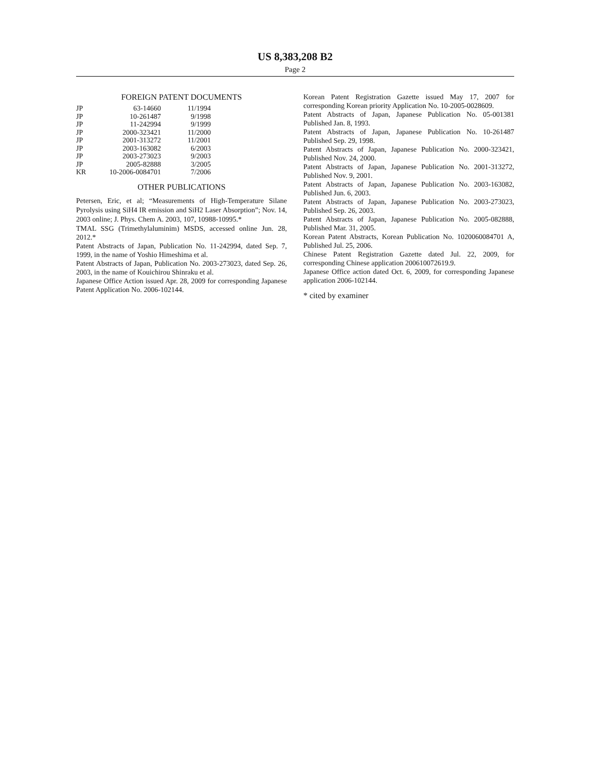US 8,383,208 B2
Page 2
FOREIGN PATENT DOCUMENTS
| JP | 63-14660 | 11/1994 |
| JP | 10-261487 | 9/1998 |
| JP | 11-242994 | 9/1999 |
| JP | 2000-323421 | 11/2000 |
| JP | 2001-313272 | 11/2001 |
| JP | 2003-163082 | 6/2003 |
| JP | 2003-273023 | 9/2003 |
| JP | 2005-82888 | 3/2005 |
| KR | 10-2006-0084701 | 7/2006 |
OTHER PUBLICATIONS
Petersen, Eric, et al; “Measurements of High-Temperature Silane Pyrolysis using SiH4 IR emission and SiH2 Laser Absorption”; Nov. 14, 2003 online; J. Phys. Chem A. 2003, 107, 10988-10995.*
TMAL SSG (Trimethylaluminim) MSDS, accessed online Jun. 28, 2012.*
Patent Abstracts of Japan, Publication No. 11-242994, dated Sep. 7, 1999, in the name of Yoshio Himeshima et al.
Patent Abstracts of Japan, Publication No. 2003-273023, dated Sep. 26, 2003, in the name of Kouichirou Shinraku et al.
Japanese Office Action issued Apr. 28, 2009 for corresponding Japanese Patent Application No. 2006-102144.
Korean Patent Registration Gazette issued May 17, 2007 for corresponding Korean priority Application No. 10-2005-0028609.
Patent Abstracts of Japan, Japanese Publication No. 05-001381 Published Jan. 8, 1993.
Patent Abstracts of Japan, Japanese Publication No. 10-261487 Published Sep. 29, 1998.
Patent Abstracts of Japan, Japanese Publication No. 2000-323421, Published Nov. 24, 2000.
Patent Abstracts of Japan, Japanese Publication No. 2001-313272, Published Nov. 9, 2001.
Patent Abstracts of Japan, Japanese Publication No. 2003-163082, Published Jun. 6, 2003.
Patent Abstracts of Japan, Japanese Publication No. 2003-273023, Published Sep. 26, 2003.
Patent Abstracts of Japan, Japanese Publication No. 2005-082888, Published Mar. 31, 2005.
Korean Patent Abstracts, Korean Publication No. 1020060084701 A, Published Jul. 25, 2006.
Chinese Patent Registration Gazette dated Jul. 22, 2009, for corresponding Chinese application 200610072619.9.
Japanese Office action dated Oct. 6, 2009, for corresponding Japanese application 2006-102144.
* cited by examiner